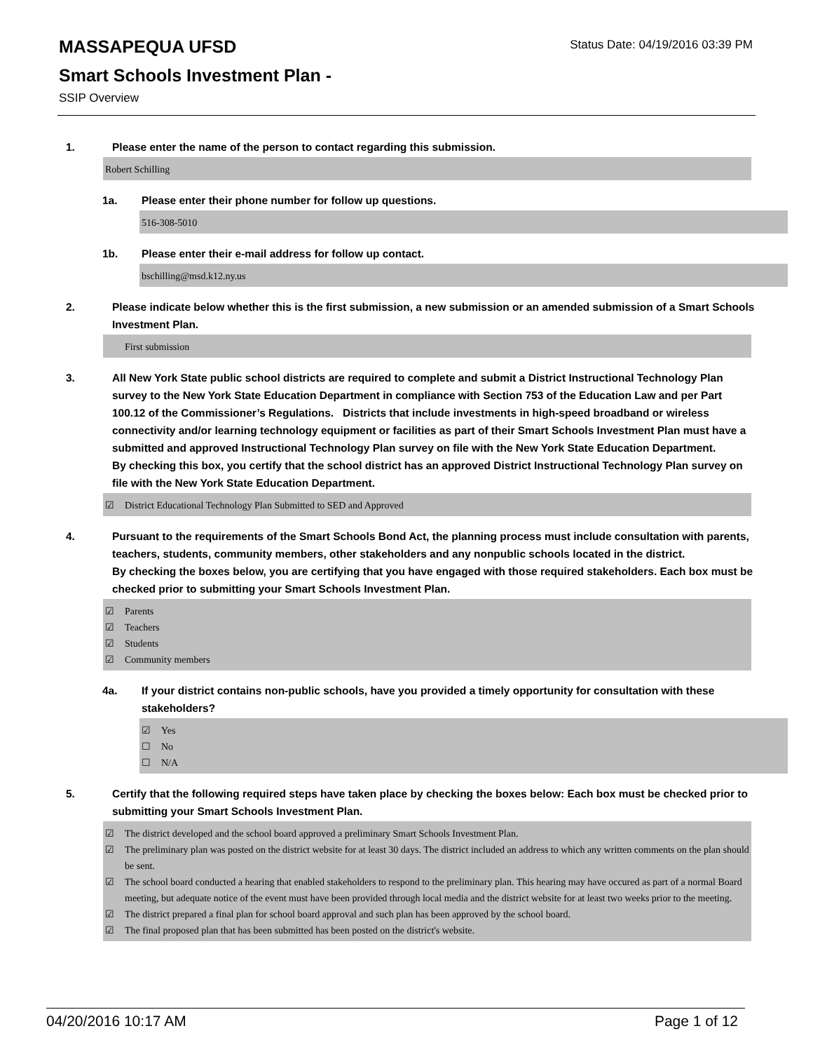Status Date: 04/19/2016 03:39 PM
MASSAPEQUA UFSD
Smart Schools Investment Plan -
SSIP Overview
1. Please enter the name of the person to contact regarding this submission.
Robert Schilling
1a. Please enter their phone number for follow up questions.
516-308-5010
1b. Please enter their e-mail address for follow up contact.
bschilling@msd.k12.ny.us
2. Please indicate below whether this is the first submission, a new submission or an amended submission of a Smart Schools Investment Plan.
First submission
3. All New York State public school districts are required to complete and submit a District Instructional Technology Plan survey to the New York State Education Department in compliance with Section 753 of the Education Law and per Part 100.12 of the Commissioner’s Regulations. Districts that include investments in high-speed broadband or wireless connectivity and/or learning technology equipment or facilities as part of their Smart Schools Investment Plan must have a submitted and approved Instructional Technology Plan survey on file with the New York State Education Department.
By checking this box, you certify that the school district has an approved District Instructional Technology Plan survey on file with the New York State Education Department.
☑ District Educational Technology Plan Submitted to SED and Approved
4. Pursuant to the requirements of the Smart Schools Bond Act, the planning process must include consultation with parents, teachers, students, community members, other stakeholders and any nonpublic schools located in the district.
By checking the boxes below, you are certifying that you have engaged with those required stakeholders. Each box must be checked prior to submitting your Smart Schools Investment Plan.
☑ Parents
☑ Teachers
☑ Students
☑ Community members
4a. If your district contains non-public schools, have you provided a timely opportunity for consultation with these stakeholders?
☑ Yes
☐ No
☐ N/A
5. Certify that the following required steps have taken place by checking the boxes below: Each box must be checked prior to submitting your Smart Schools Investment Plan.
☑ The district developed and the school board approved a preliminary Smart Schools Investment Plan.
☑ The preliminary plan was posted on the district website for at least 30 days. The district included an address to which any written comments on the plan should be sent.
☑ The school board conducted a hearing that enabled stakeholders to respond to the preliminary plan. This hearing may have occured as part of a normal Board meeting, but adequate notice of the event must have been provided through local media and the district website for at least two weeks prior to the meeting.
☑ The district prepared a final plan for school board approval and such plan has been approved by the school board.
☑ The final proposed plan that has been submitted has been posted on the district's website.
04/20/2016 10:17 AM Page 1 of 12